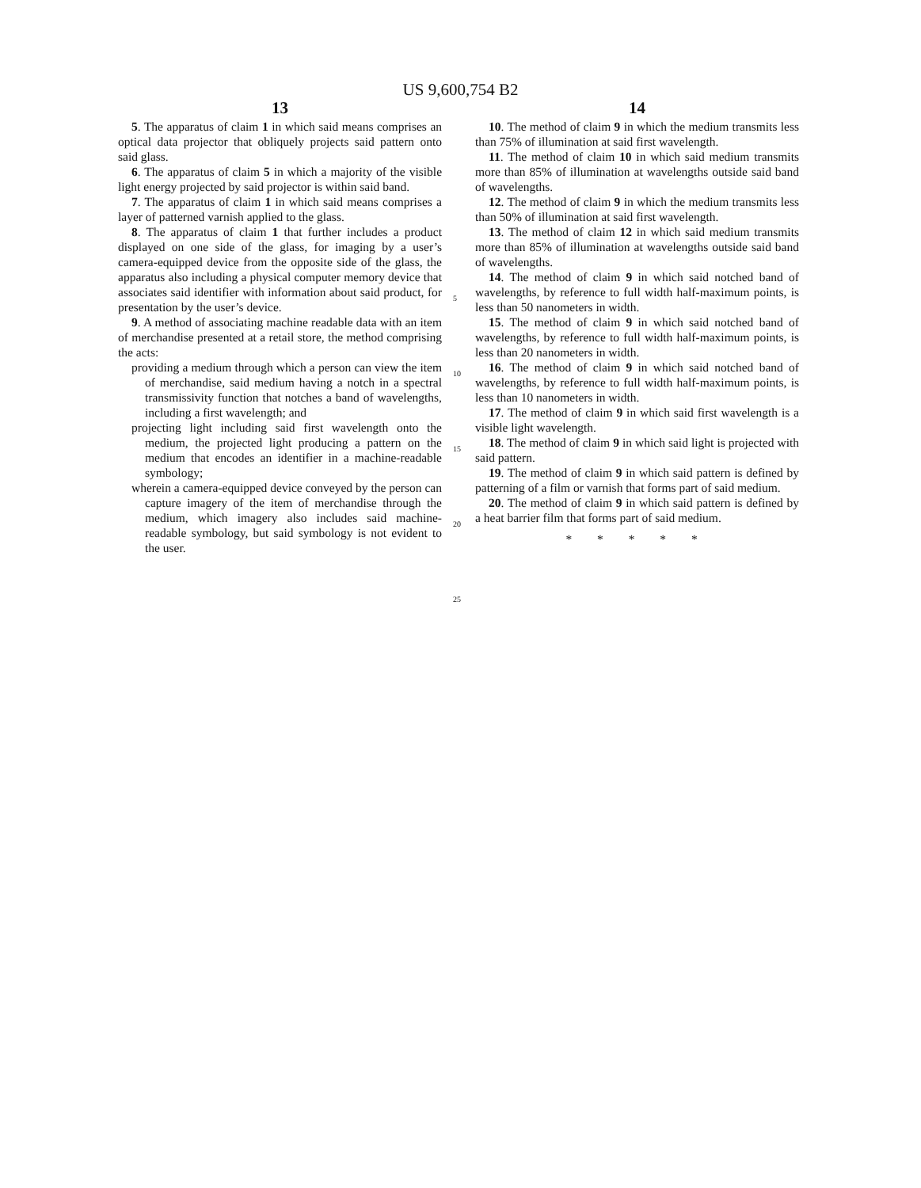US 9,600,754 B2
13
5. The apparatus of claim 1 in which said means comprises an optical data projector that obliquely projects said pattern onto said glass.
6. The apparatus of claim 5 in which a majority of the visible light energy projected by said projector is within said band.
7. The apparatus of claim 1 in which said means comprises a layer of patterned varnish applied to the glass.
8. The apparatus of claim 1 that further includes a product displayed on one side of the glass, for imaging by a user’s camera-equipped device from the opposite side of the glass, the apparatus also including a physical computer memory device that associates said identifier with information about said product, for presentation by the user’s device.
9. A method of associating machine readable data with an item of merchandise presented at a retail store, the method comprising the acts:
providing a medium through which a person can view the item of merchandise, said medium having a notch in a spectral transmissivity function that notches a band of wavelengths, including a first wavelength; and
projecting light including said first wavelength onto the medium, the projected light producing a pattern on the medium that encodes an identifier in a machine-readable symbology;
wherein a camera-equipped device conveyed by the person can capture imagery of the item of merchandise through the medium, which imagery also includes said machine-readable symbology, but said symbology is not evident to the user.
5
10
15
20
25
14
10. The method of claim 9 in which the medium transmits less than 75% of illumination at said first wavelength.
11. The method of claim 10 in which said medium transmits more than 85% of illumination at wavelengths outside said band of wavelengths.
12. The method of claim 9 in which the medium transmits less than 50% of illumination at said first wavelength.
13. The method of claim 12 in which said medium transmits more than 85% of illumination at wavelengths outside said band of wavelengths.
14. The method of claim 9 in which said notched band of wavelengths, by reference to full width half-maximum points, is less than 50 nanometers in width.
15. The method of claim 9 in which said notched band of wavelengths, by reference to full width half-maximum points, is less than 20 nanometers in width.
16. The method of claim 9 in which said notched band of wavelengths, by reference to full width half-maximum points, is less than 10 nanometers in width.
17. The method of claim 9 in which said first wavelength is a visible light wavelength.
18. The method of claim 9 in which said light is projected with said pattern.
19. The method of claim 9 in which said pattern is defined by patterning of a film or varnish that forms part of said medium.
20. The method of claim 9 in which said pattern is defined by a heat barrier film that forms part of said medium.
* * * * *